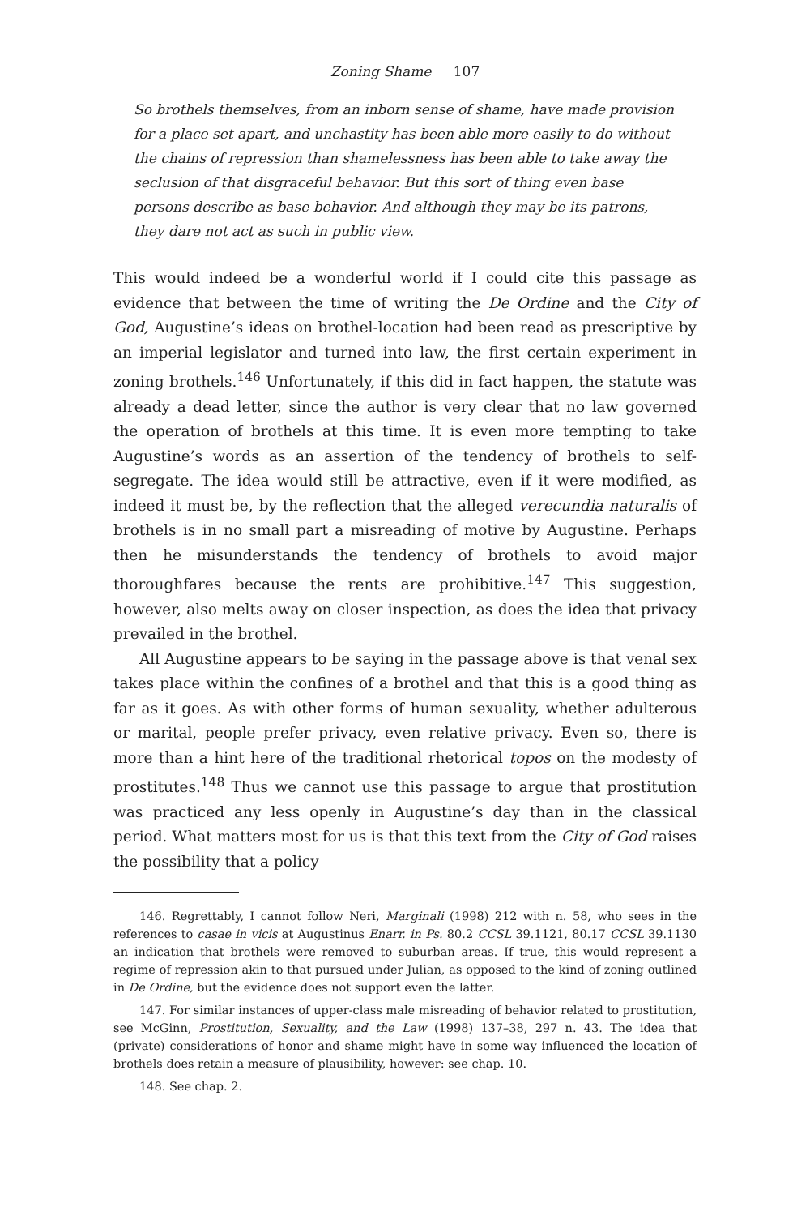Zoning Shame 107
So brothels themselves, from an inborn sense of shame, have made provision for a place set apart, and unchastity has been able more easily to do without the chains of repression than shamelessness has been able to take away the seclusion of that disgraceful behavior. But this sort of thing even base persons describe as base behavior. And although they may be its patrons, they dare not act as such in public view.
This would indeed be a wonderful world if I could cite this passage as evidence that between the time of writing the De Ordine and the City of God, Augustine’s ideas on brothel-location had been read as prescriptive by an imperial legislator and turned into law, the first certain experiment in zoning brothels.<sup>146</sup> Unfortunately, if this did in fact happen, the statute was already a dead letter, since the author is very clear that no law governed the operation of brothels at this time. It is even more tempting to take Augustine’s words as an assertion of the tendency of brothels to self-segregate. The idea would still be attractive, even if it were modified, as indeed it must be, by the reflection that the alleged verecundia naturalis of brothels is in no small part a misreading of motive by Augustine. Perhaps then he misunderstands the tendency of brothels to avoid major thoroughfares because the rents are prohibitive.<sup>147</sup> This suggestion, however, also melts away on closer inspection, as does the idea that privacy prevailed in the brothel.
All Augustine appears to be saying in the passage above is that venal sex takes place within the confines of a brothel and that this is a good thing as far as it goes. As with other forms of human sexuality, whether adulterous or marital, people prefer privacy, even relative privacy. Even so, there is more than a hint here of the traditional rhetorical topos on the modesty of prostitutes.<sup>148</sup> Thus we cannot use this passage to argue that prostitution was practiced any less openly in Augustine’s day than in the classical period. What matters most for us is that this text from the City of God raises the possibility that a policy
146. Regrettably, I cannot follow Neri, Marginali (1998) 212 with n. 58, who sees in the references to casae in vicis at Augustinus Enarr. in Ps. 80.2 CCSL 39.1121, 80.17 CCSL 39.1130 an indication that brothels were removed to suburban areas. If true, this would represent a regime of repression akin to that pursued under Julian, as opposed to the kind of zoning outlined in De Ordine, but the evidence does not support even the latter.
147. For similar instances of upper-class male misreading of behavior related to prostitution, see McGinn, Prostitution, Sexuality, and the Law (1998) 137–38, 297 n. 43. The idea that (private) considerations of honor and shame might have in some way influenced the location of brothels does retain a measure of plausibility, however: see chap. 10.
148. See chap. 2.